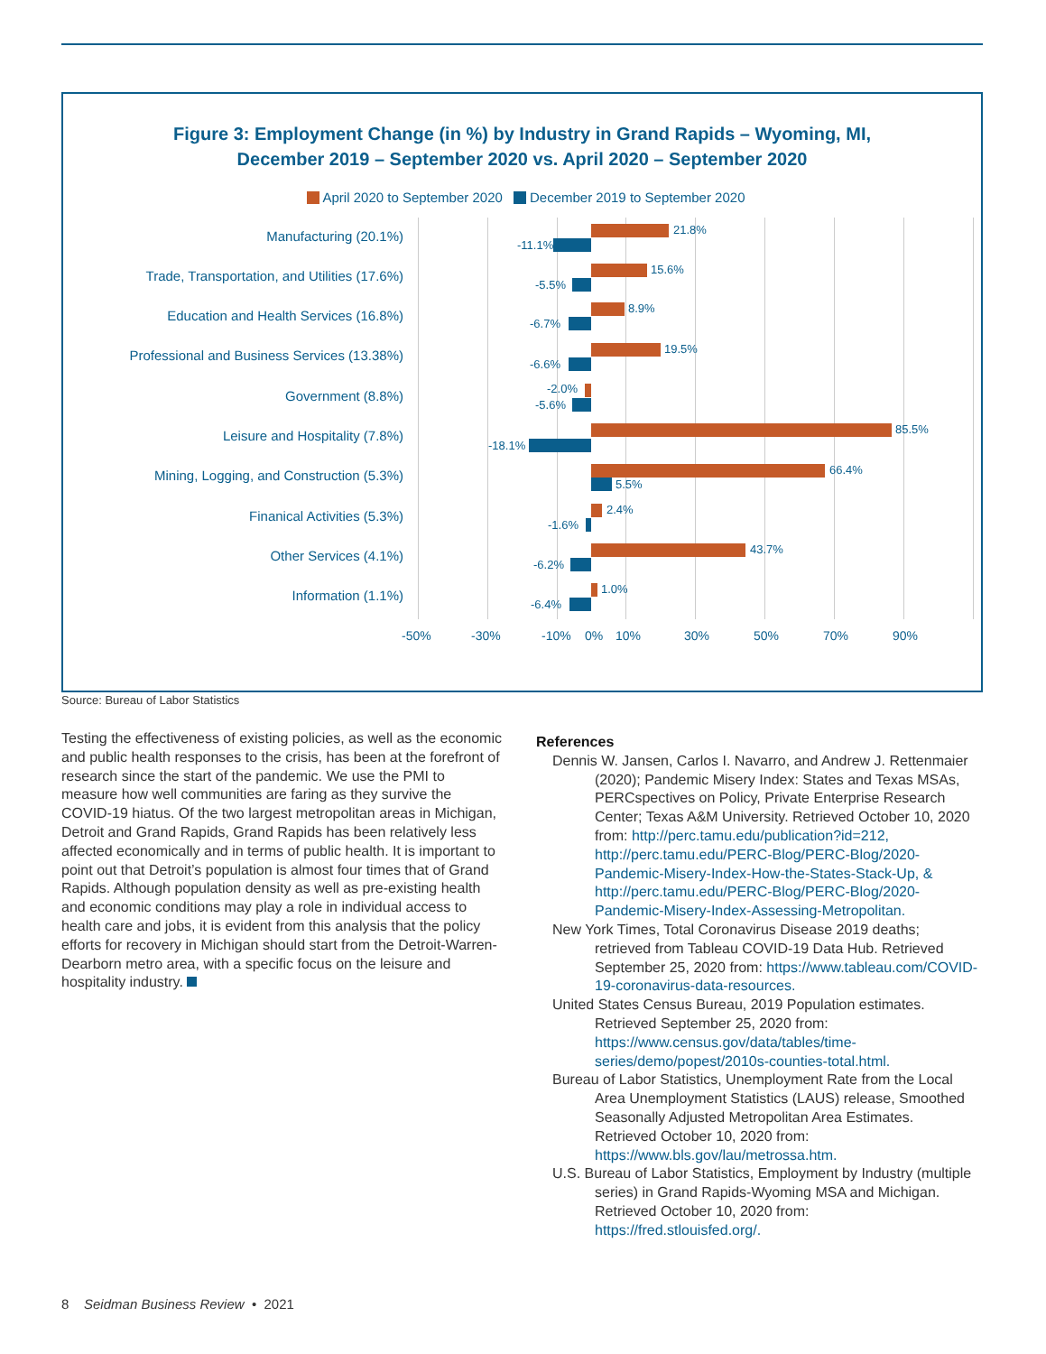Figure 3: Employment Change (in %) by Industry in Grand Rapids – Wyoming, MI,
December 2019 – September 2020 vs. April 2020 – September 2020
April 2020 to September 2020 December 2019 to September 2020
Manufacturing (20.1%) 21.8%
-11.1%
Trade, Transportation, and Utilities (17.6%) 15.6%
-5.5%
Education and Health Services (16.8%) 8.9%
-6.7%
Professional and Business Services (13.38%) 19.5%
-6.6%
Government (8.8%) -2.0%
-5.6%
Leisure and Hospitality (7.8%) 85.5%
-18.1%
Mining, Logging, and Construction (5.3%) 66.4%
5.5%
Finanical Activities (5.3%) 2.4%
-1.6%
Other Services (4.1%) 43.7%
-6.2%
Information (1.1%) 1.0%
-6.4%
-50% -30% -10% 0% 10% 30% 50% 70% 90%
Source: Bureau of Labor Statistics
Testing the effectiveness of existing policies, as well as the economic and public health responses to the crisis, has been at the forefront of research since the start of the pandemic. We use the PMI to measure how well communities are faring as they survive the COVID-19 hiatus. Of the two largest metropolitan areas in Michigan, Detroit and Grand Rapids, Grand Rapids has been relatively less affected economically and in terms of public health. It is important to point out that Detroit’s population is almost four times that of Grand Rapids. Although population density as well as pre-existing health and economic conditions may play a role in individual access to health care and jobs, it is evident from this analysis that the policy efforts for recovery in Michigan should start from the Detroit-Warren-Dearborn metro area, with a specific focus on the leisure and hospitality industry.
References
Dennis W. Jansen, Carlos I. Navarro, and Andrew J. Rettenmaier (2020); Pandemic Misery Index: States and Texas MSAs, PERCspectives on Policy, Private Enterprise Research Center; Texas A&M University. Retrieved October 10, 2020 from: http://perc.tamu.edu/publication?id=212, http://perc.tamu.edu/PERC-Blog/PERC-Blog/2020-Pandemic-Misery-Index-How-the-States-Stack-Up, & http://perc.tamu.edu/PERC-Blog/PERC-Blog/2020-Pandemic-Misery-Index-Assessing-Metropolitan.
New York Times, Total Coronavirus Disease 2019 deaths; retrieved from Tableau COVID-19 Data Hub. Retrieved September 25, 2020 from: https://www.tableau.com/COVID-19-coronavirus-data-resources.
United States Census Bureau, 2019 Population estimates. Retrieved September 25, 2020 from: https://www.census.gov/data/tables/time-series/demo/popest/2010s-counties-total.html.
Bureau of Labor Statistics, Unemployment Rate from the Local Area Unemployment Statistics (LAUS) release, Smoothed Seasonally Adjusted Metropolitan Area Estimates. Retrieved October 10, 2020 from: https://www.bls.gov/lau/metrossa.htm.
U.S. Bureau of Labor Statistics, Employment by Industry (multiple series) in Grand Rapids-Wyoming MSA and Michigan. Retrieved October 10, 2020 from: https://fred.stlouisfed.org/.
8 Seidman Business Review • 2021